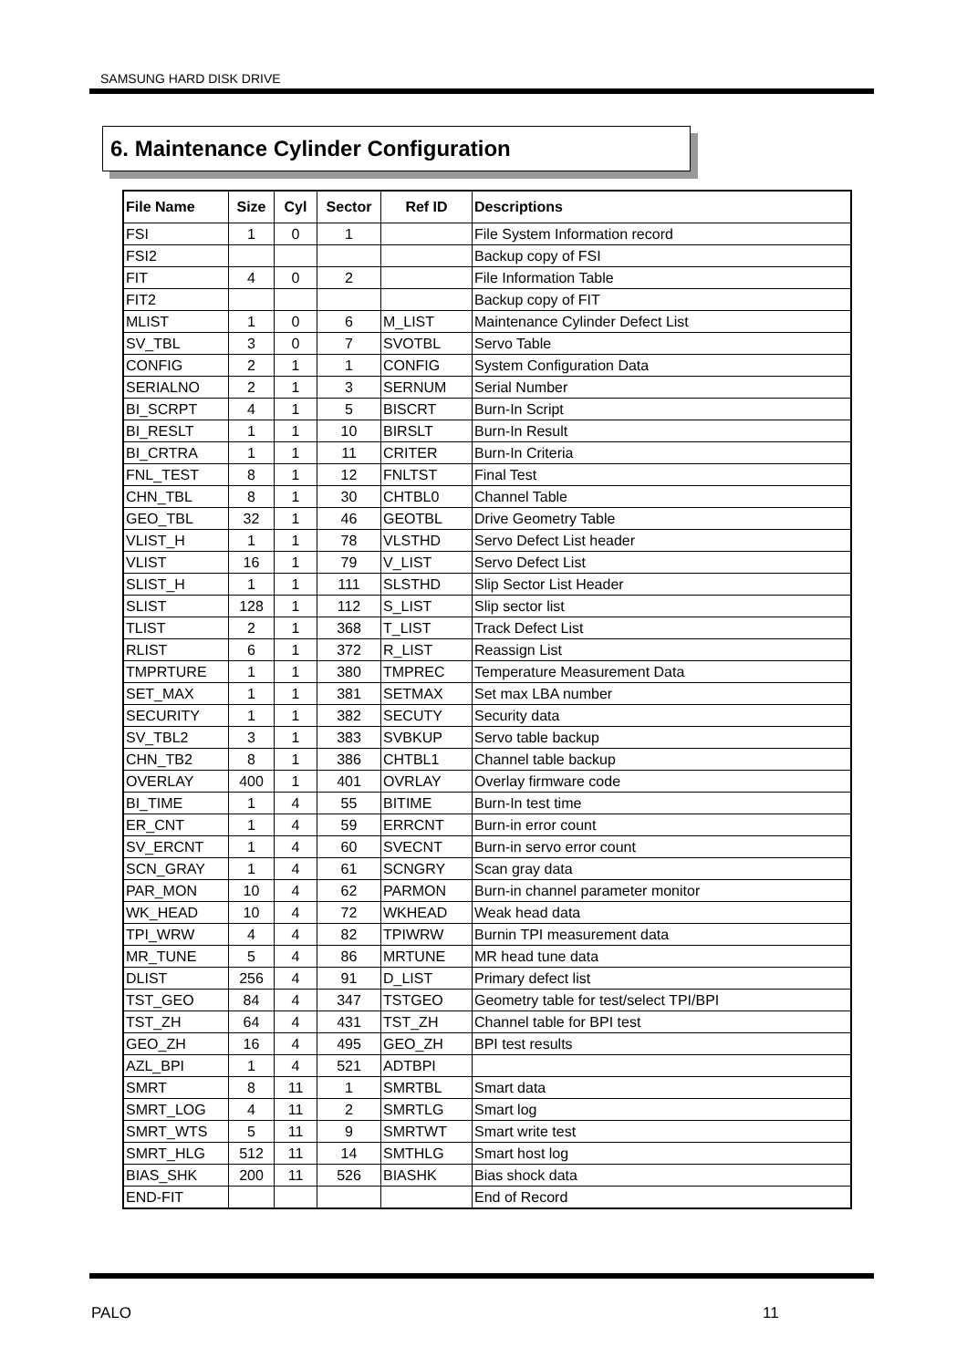SAMSUNG HARD DISK DRIVE
6. Maintenance Cylinder Configuration
| File Name | Size | Cyl | Sector | Ref ID | Descriptions |
| --- | --- | --- | --- | --- | --- |
| FSI | 1 | 0 | 1 | | File System Information record |
| FSI2 | | | | | Backup copy of FSI |
| FIT | 4 | 0 | 2 | | File Information Table |
| FIT2 | | | | | Backup copy of FIT |
| MLIST | 1 | 0 | 6 | M_LIST | Maintenance Cylinder Defect List |
| SV_TBL | 3 | 0 | 7 | SVOTBL | Servo Table |
| CONFIG | 2 | 1 | 1 | CONFIG | System Configuration Data |
| SERIALNO | 2 | 1 | 3 | SERNUM | Serial Number |
| BI_SCRPT | 4 | 1 | 5 | BISCRT | Burn-In Script |
| BI_RESLT | 1 | 1 | 10 | BIRSLT | Burn-In Result |
| BI_CRTRA | 1 | 1 | 11 | CRITER | Burn-In Criteria |
| FNL_TEST | 8 | 1 | 12 | FNLTST | Final Test |
| CHN_TBL | 8 | 1 | 30 | CHTBL0 | Channel Table |
| GEO_TBL | 32 | 1 | 46 | GEOTBL | Drive Geometry Table |
| VLIST_H | 1 | 1 | 78 | VLSTHD | Servo Defect List header |
| VLIST | 16 | 1 | 79 | V_LIST | Servo Defect List |
| SLIST_H | 1 | 1 | 111 | SLSTHD | Slip Sector List Header |
| SLIST | 128 | 1 | 112 | S_LIST | Slip sector list |
| TLIST | 2 | 1 | 368 | T_LIST | Track Defect List |
| RLIST | 6 | 1 | 372 | R_LIST | Reassign List |
| TMPRTURE | 1 | 1 | 380 | TMPREC | Temperature Measurement Data |
| SET_MAX | 1 | 1 | 381 | SETMAX | Set max LBA number |
| SECURITY | 1 | 1 | 382 | SECUTY | Security data |
| SV_TBL2 | 3 | 1 | 383 | SVBKUP | Servo table backup |
| CHN_TB2 | 8 | 1 | 386 | CHTBL1 | Channel table backup |
| OVERLAY | 400 | 1 | 401 | OVRLAY | Overlay firmware code |
| BI_TIME | 1 | 4 | 55 | BITIME | Burn-In test time |
| ER_CNT | 1 | 4 | 59 | ERRCNT | Burn-in error count |
| SV_ERCNT | 1 | 4 | 60 | SVECNT | Burn-in servo error count |
| SCN_GRAY | 1 | 4 | 61 | SCNGRY | Scan gray data |
| PAR_MON | 10 | 4 | 62 | PARMON | Burn-in channel parameter monitor |
| WK_HEAD | 10 | 4 | 72 | WKHEAD | Weak head data |
| TPI_WRW | 4 | 4 | 82 | TPIWRW | Burnin TPI measurement data |
| MR_TUNE | 5 | 4 | 86 | MRTUNE | MR head tune data |
| DLIST | 256 | 4 | 91 | D_LIST | Primary defect list |
| TST_GEO | 84 | 4 | 347 | TSTGEO | Geometry table for test/select TPI/BPI |
| TST_ZH | 64 | 4 | 431 | TST_ZH | Channel table for BPI test |
| GEO_ZH | 16 | 4 | 495 | GEO_ZH | BPI test results |
| AZL_BPI | 1 | 4 | 521 | ADTBPI | |
| SMRT | 8 | 11 | 1 | SMRTBL | Smart data |
| SMRT_LOG | 4 | 11 | 2 | SMRTLG | Smart log |
| SMRT_WTS | 5 | 11 | 9 | SMRTWT | Smart write test |
| SMRT_HLG | 512 | 11 | 14 | SMTHLG | Smart host log |
| BIAS_SHK | 200 | 11 | 526 | BIASHK | Bias shock data |
| END-FIT | | | | | End of Record |
PALO 11